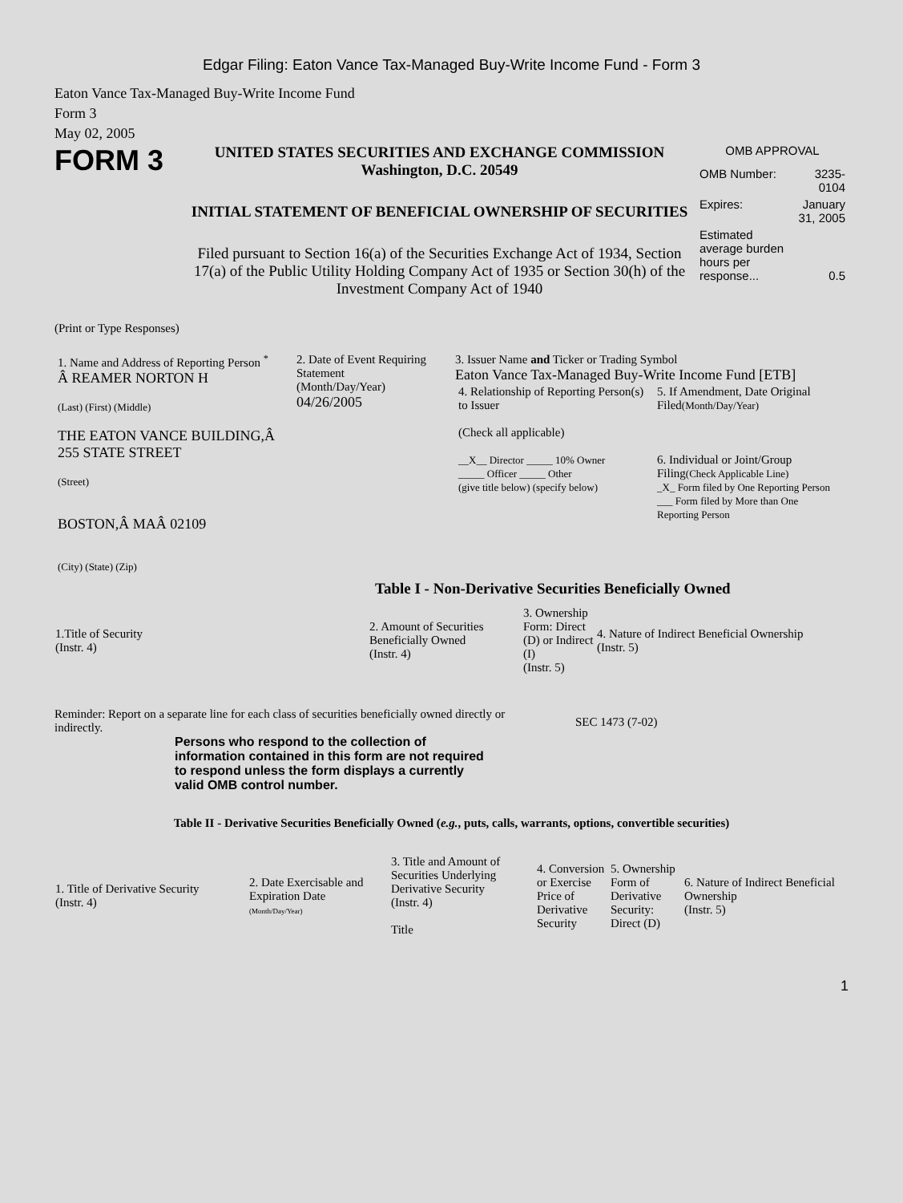Edgar Filing: Eaton Vance Tax-Managed Buy-Write Income Fund - Form 3
Eaton Vance Tax-Managed Buy-Write Income Fund
Form 3
May 02, 2005
FORM 3
UNITED STATES SECURITIES AND EXCHANGE COMMISSION
Washington, D.C. 20549
INITIAL STATEMENT OF BENEFICIAL OWNERSHIP OF SECURITIES
Filed pursuant to Section 16(a) of the Securities Exchange Act of 1934, Section 17(a) of the Public Utility Holding Company Act of 1935 or Section 30(h) of the Investment Company Act of 1940
OMB APPROVAL
| OMB Number: | 3235-0104 |
| Expires: | January 31, 2005 |
| Estimated average burden hours per response... | 0.5 |
(Print or Type Responses)
| 1. Name and Address of Reporting Person <sup>*</sup> Â REAMER NORTON H (Last) (First) (Middle) THE EATON VANCE BUILDING,Â 255 STATE STREET (Street) BOSTON,Â MAÂ 02109 (City) (State) (Zip) | 2. Date of Event Requiring Statement (Month/Day/Year) 04/26/2005 | 3. Issuer Name and Ticker or Trading Symbol Eaton Vance Tax-Managed Buy-Write Income Fund [ETB] / 4. Relationship of Reporting Person(s) to Issuer (Check all applicable) __X__ Director _____ 10% Owner _____ Officer _____ Other (give title below) (specify below) / 5. If Amendment, Date Original Filed (Month/Day/Year) 6. Individual or Joint/Group Filing (Check Applicable Line) _X_ Form filed by One Reporting Person ___ Form filed by More than One Reporting Person / |
Table I - Non-Derivative Securities Beneficially Owned
| 1.Title of Security (Instr. 4) | 2. Amount of Securities Beneficially Owned (Instr. 4) | 3. Ownership Form: Direct (D) or Indirect (I) (Instr. 5) | 4. Nature of Indirect Beneficial Ownership (Instr. 5) |
| --- | --- | --- | --- |
Reminder: Report on a separate line for each class of securities beneficially owned directly or indirectly.
SEC 1473 (7-02)
Persons who respond to the collection of information contained in this form are not required to respond unless the form displays a currently valid OMB control number.
Table II - Derivative Securities Beneficially Owned (e.g., puts, calls, warrants, options, convertible securities)
| 1. Title of Derivative Security (Instr. 4) | 2. Date Exercisable and Expiration Date (Month/Day/Year) | 3. Title and Amount of Securities Underlying Derivative Security (Instr. 4) Title | 4. Conversion or Exercise Price of Derivative Security | 5. Ownership Form of Derivative Security: Direct (D) | 6. Nature of Indirect Beneficial Ownership (Instr. 5) |
| --- | --- | --- | --- | --- | --- |
1